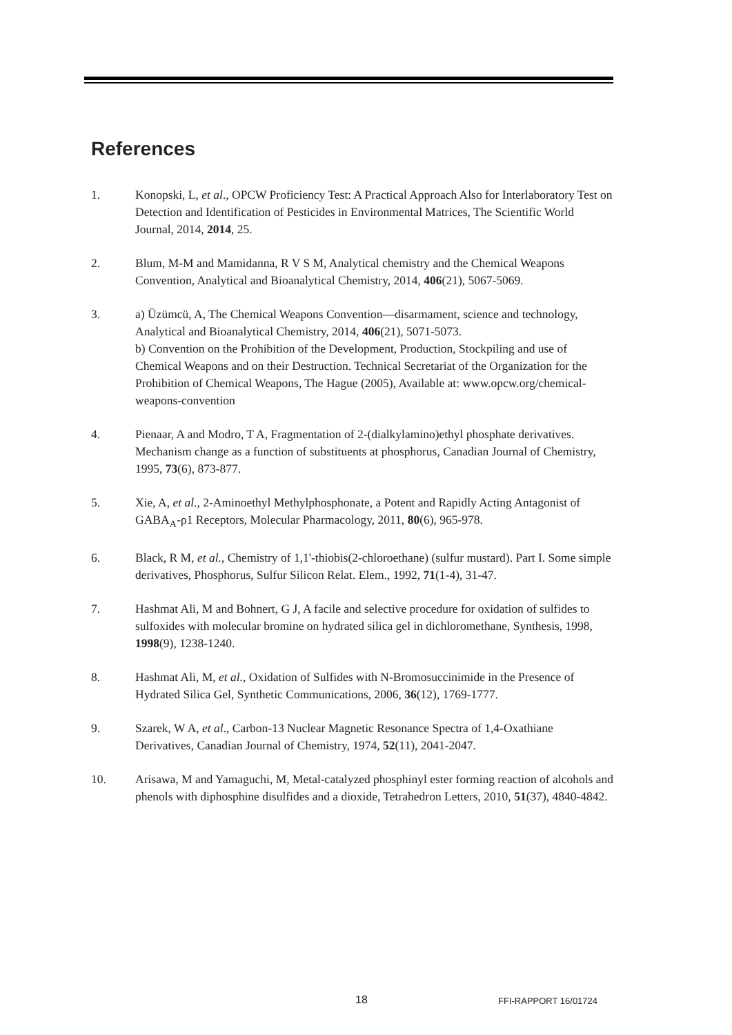References
1. Konopski, L, et al., OPCW Proficiency Test: A Practical Approach Also for Interlaboratory Test on Detection and Identification of Pesticides in Environmental Matrices, The Scientific World Journal, 2014, 2014, 25.
2. Blum, M-M and Mamidanna, R V S M, Analytical chemistry and the Chemical Weapons Convention, Analytical and Bioanalytical Chemistry, 2014, 406(21), 5067-5069.
3. a) Üzümcü, A, The Chemical Weapons Convention—disarmament, science and technology, Analytical and Bioanalytical Chemistry, 2014, 406(21), 5071-5073.
b) Convention on the Prohibition of the Development, Production, Stockpiling and use of Chemical Weapons and on their Destruction. Technical Secretariat of the Organization for the Prohibition of Chemical Weapons, The Hague (2005), Available at: www.opcw.org/chemical-weapons-convention
4. Pienaar, A and Modro, T A, Fragmentation of 2-(dialkylamino)ethyl phosphate derivatives. Mechanism change as a function of substituents at phosphorus, Canadian Journal of Chemistry, 1995, 73(6), 873-877.
5. Xie, A, et al., 2-Aminoethyl Methylphosphonate, a Potent and Rapidly Acting Antagonist of GABA<sub>A</sub>-ρ1 Receptors, Molecular Pharmacology, 2011, 80(6), 965-978.
6. Black, R M, et al., Chemistry of 1,1'-thiobis(2-chloroethane) (sulfur mustard). Part I. Some simple derivatives, Phosphorus, Sulfur Silicon Relat. Elem., 1992, 71(1-4), 31-47.
7. Hashmat Ali, M and Bohnert, G J, A facile and selective procedure for oxidation of sulfides to sulfoxides with molecular bromine on hydrated silica gel in dichloromethane, Synthesis, 1998, 1998(9), 1238-1240.
8. Hashmat Ali, M, et al., Oxidation of Sulfides with N-Bromosuccinimide in the Presence of Hydrated Silica Gel, Synthetic Communications, 2006, 36(12), 1769-1777.
9. Szarek, W A, et al., Carbon-13 Nuclear Magnetic Resonance Spectra of 1,4-Oxathiane Derivatives, Canadian Journal of Chemistry, 1974, 52(11), 2041-2047.
10. Arisawa, M and Yamaguchi, M, Metal-catalyzed phosphinyl ester forming reaction of alcohols and phenols with diphosphine disulfides and a dioxide, Tetrahedron Letters, 2010, 51(37), 4840-4842.
18 FFI-RAPPORT 16/01724